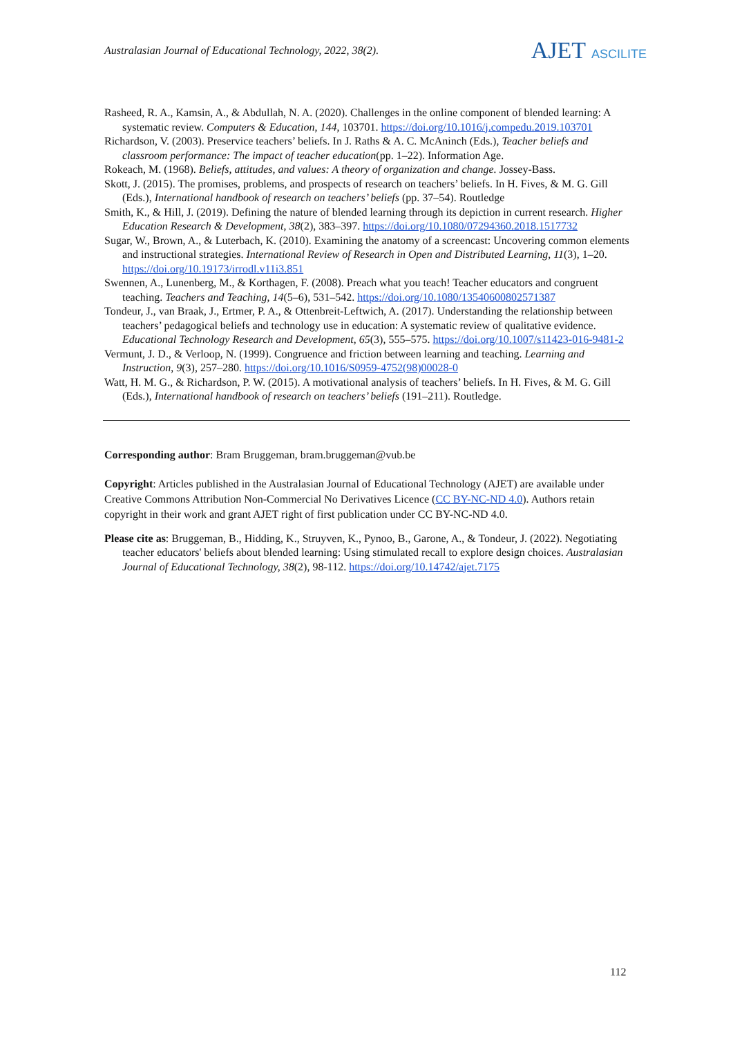Australasian Journal of Educational Technology, 2022, 38(2).
AJET ASCILITE
Rasheed, R. A., Kamsin, A., & Abdullah, N. A. (2020). Challenges in the online component of blended learning: A systematic review. Computers & Education, 144, 103701. https://doi.org/10.1016/j.compedu.2019.103701
Richardson, V. (2003). Preservice teachers’ beliefs. In J. Raths & A. C. McAninch (Eds.), Teacher beliefs and classroom performance: The impact of teacher education(pp. 1–22). Information Age.
Rokeach, M. (1968). Beliefs, attitudes, and values: A theory of organization and change. Jossey-Bass.
Skott, J. (2015). The promises, problems, and prospects of research on teachers’ beliefs. In H. Fives, & M. G. Gill (Eds.), International handbook of research on teachers’ beliefs (pp. 37–54). Routledge
Smith, K., & Hill, J. (2019). Defining the nature of blended learning through its depiction in current research. Higher Education Research & Development, 38(2), 383–397. https://doi.org/10.1080/07294360.2018.1517732
Sugar, W., Brown, A., & Luterbach, K. (2010). Examining the anatomy of a screencast: Uncovering common elements and instructional strategies. International Review of Research in Open and Distributed Learning, 11(3), 1–20. https://doi.org/10.19173/irrodl.v11i3.851
Swennen, A., Lunenberg, M., & Korthagen, F. (2008). Preach what you teach! Teacher educators and congruent teaching. Teachers and Teaching, 14(5–6), 531–542. https://doi.org/10.1080/13540600802571387
Tondeur, J., van Braak, J., Ertmer, P. A., & Ottenbreit-Leftwich, A. (2017). Understanding the relationship between teachers’ pedagogical beliefs and technology use in education: A systematic review of qualitative evidence. Educational Technology Research and Development, 65(3), 555–575. https://doi.org/10.1007/s11423-016-9481-2
Vermunt, J. D., & Verloop, N. (1999). Congruence and friction between learning and teaching. Learning and Instruction, 9(3), 257–280. https://doi.org/10.1016/S0959-4752(98)00028-0
Watt, H. M. G., & Richardson, P. W. (2015). A motivational analysis of teachers’ beliefs. In H. Fives, & M. G. Gill (Eds.), International handbook of research on teachers’ beliefs (191–211). Routledge.
Corresponding author: Bram Bruggeman, bram.bruggeman@vub.be
Copyright: Articles published in the Australasian Journal of Educational Technology (AJET) are available under Creative Commons Attribution Non-Commercial No Derivatives Licence (CC BY-NC-ND 4.0). Authors retain copyright in their work and grant AJET right of first publication under CC BY-NC-ND 4.0.
Please cite as: Bruggeman, B., Hidding, K., Struyven, K., Pynoo, B., Garone, A., & Tondeur, J. (2022). Negotiating teacher educators' beliefs about blended learning: Using stimulated recall to explore design choices. Australasian Journal of Educational Technology, 38(2), 98-112. https://doi.org/10.14742/ajet.7175
112